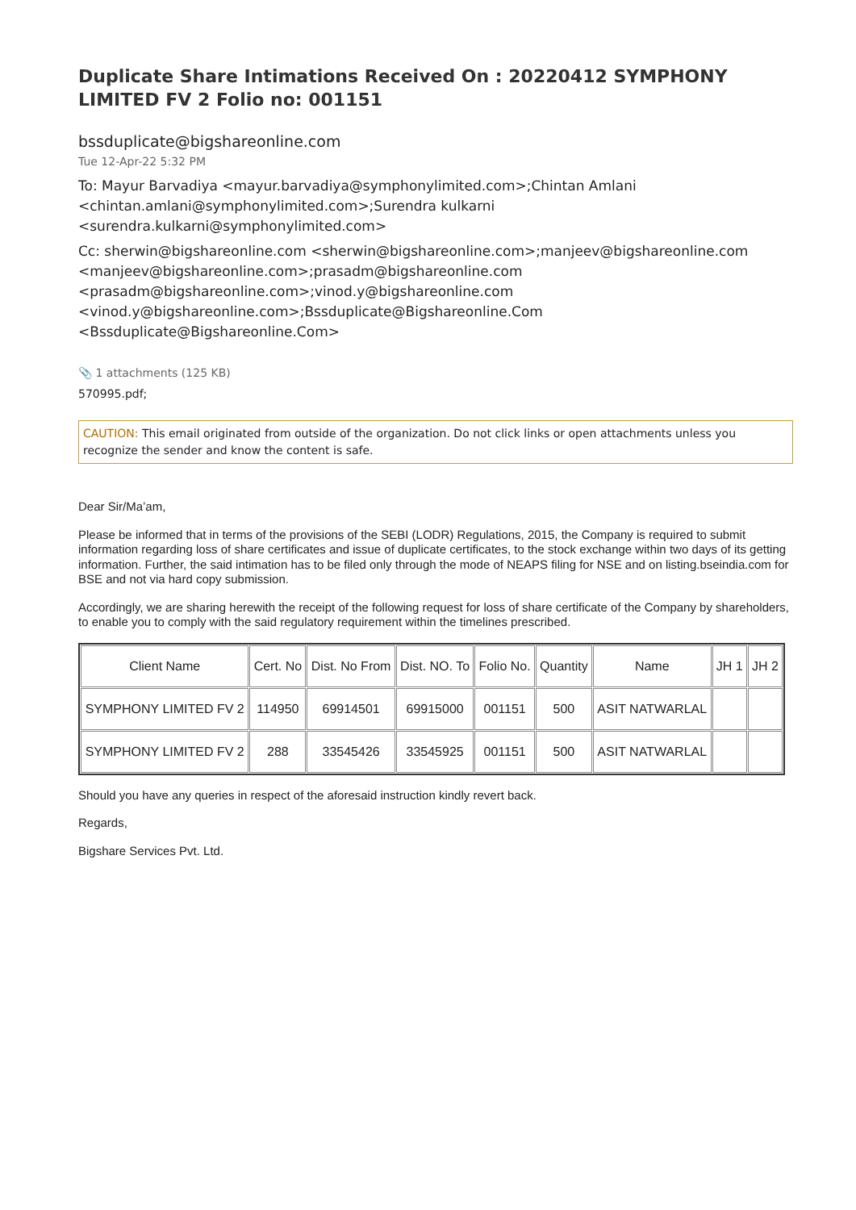Duplicate Share Intimations Received On : 20220412 SYMPHONY LIMITED FV 2 Folio no: 001151
bssduplicate@bigshareonline.com
Tue 12-Apr-22 5:32 PM
To: Mayur Barvadiya <mayur.barvadiya@symphonylimited.com>;Chintan Amlani <chintan.amlani@symphonylimited.com>;Surendra kulkarni <surendra.kulkarni@symphonylimited.com>
Cc: sherwin@bigshareonline.com <sherwin@bigshareonline.com>;manjeev@bigshareonline.com <manjeev@bigshareonline.com>;prasadm@bigshareonline.com <prasadm@bigshareonline.com>;vinod.y@bigshareonline.com <vinod.y@bigshareonline.com>;Bssduplicate@Bigshareonline.Com <Bssduplicate@Bigshareonline.Com>
📎 1 attachments (125 KB)
570995.pdf;
CAUTION: This email originated from outside of the organization. Do not click links or open attachments unless you recognize the sender and know the content is safe.
Dear Sir/Ma’am,
Please be informed that in terms of the provisions of the SEBI (LODR) Regulations, 2015, the Company is required to submit information regarding loss of share certificates and issue of duplicate certificates, to the stock exchange within two days of its getting information. Further, the said intimation has to be filed only through the mode of NEAPS filing for NSE and on listing.bseindia.com for BSE and not via hard copy submission.
Accordingly, we are sharing herewith the receipt of the following request for loss of share certificate of the Company by shareholders, to enable you to comply with the said regulatory requirement within the timelines prescribed.
| Client Name | Cert. No | Dist. No From | Dist. NO. To | Folio No. | Quantity | Name | JH 1 | JH 2 |
| SYMPHONY LIMITED FV 2 | 114950 | 69914501 | 69915000 | 001151 | 500 | ASIT NATWARLAL | | |
| SYMPHONY LIMITED FV 2 | 288 | 33545426 | 33545925 | 001151 | 500 | ASIT NATWARLAL | | |
Should you have any queries in respect of the aforesaid instruction kindly revert back.
Regards,
Bigshare Services Pvt. Ltd.